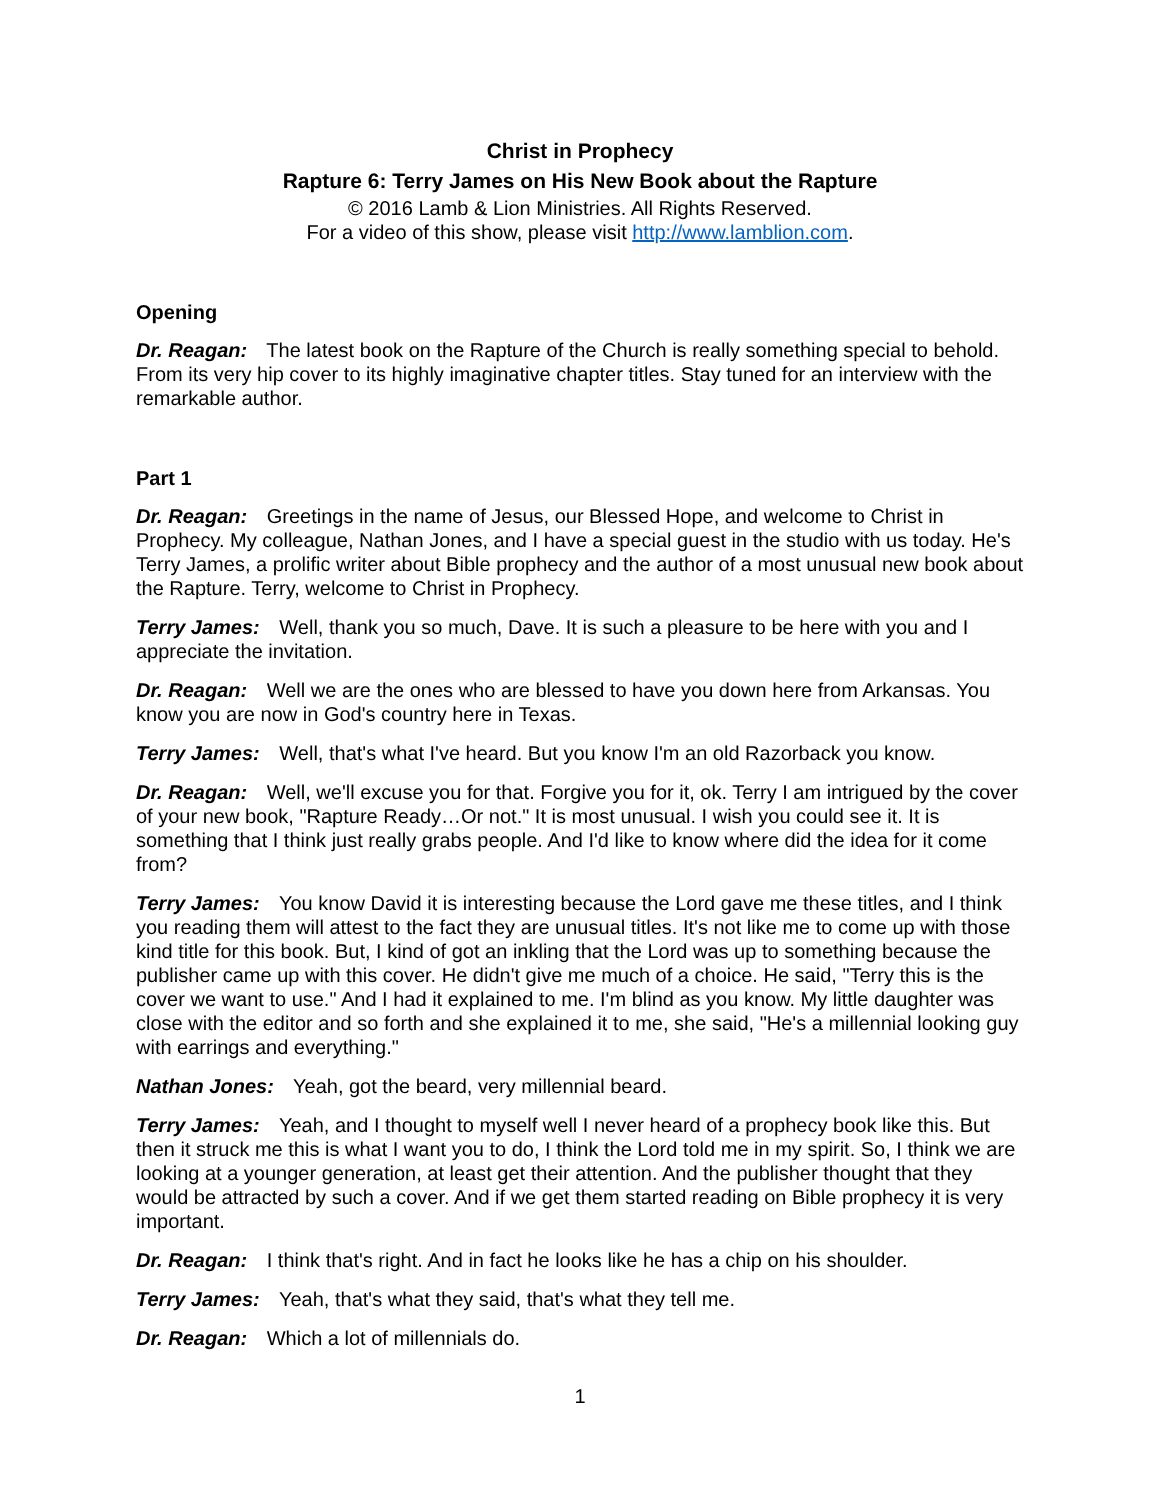Christ in Prophecy
Rapture 6: Terry James on His New Book about the Rapture
© 2016 Lamb & Lion Ministries. All Rights Reserved.
For a video of this show, please visit http://www.lamblion.com.
Opening
Dr. Reagan: The latest book on the Rapture of the Church is really something special to behold. From its very hip cover to its highly imaginative chapter titles. Stay tuned for an interview with the remarkable author.
Part 1
Dr. Reagan: Greetings in the name of Jesus, our Blessed Hope, and welcome to Christ in Prophecy. My colleague, Nathan Jones, and I have a special guest in the studio with us today. He's Terry James, a prolific writer about Bible prophecy and the author of a most unusual new book about the Rapture. Terry, welcome to Christ in Prophecy.
Terry James: Well, thank you so much, Dave. It is such a pleasure to be here with you and I appreciate the invitation.
Dr. Reagan: Well we are the ones who are blessed to have you down here from Arkansas. You know you are now in God's country here in Texas.
Terry James: Well, that's what I've heard. But you know I'm an old Razorback you know.
Dr. Reagan: Well, we'll excuse you for that. Forgive you for it, ok. Terry I am intrigued by the cover of your new book, "Rapture Ready…Or not." It is most unusual. I wish you could see it. It is something that I think just really grabs people. And I'd like to know where did the idea for it come from?
Terry James: You know David it is interesting because the Lord gave me these titles, and I think you reading them will attest to the fact they are unusual titles. It's not like me to come up with those kind title for this book. But, I kind of got an inkling that the Lord was up to something because the publisher came up with this cover. He didn't give me much of a choice. He said, "Terry this is the cover we want to use." And I had it explained to me. I'm blind as you know. My little daughter was close with the editor and so forth and she explained it to me, she said, "He's a millennial looking guy with earrings and everything."
Nathan Jones: Yeah, got the beard, very millennial beard.
Terry James: Yeah, and I thought to myself well I never heard of a prophecy book like this. But then it struck me this is what I want you to do, I think the Lord told me in my spirit. So, I think we are looking at a younger generation, at least get their attention. And the publisher thought that they would be attracted by such a cover. And if we get them started reading on Bible prophecy it is very important.
Dr. Reagan: I think that's right. And in fact he looks like he has a chip on his shoulder.
Terry James: Yeah, that's what they said, that's what they tell me.
Dr. Reagan: Which a lot of millennials do.
1